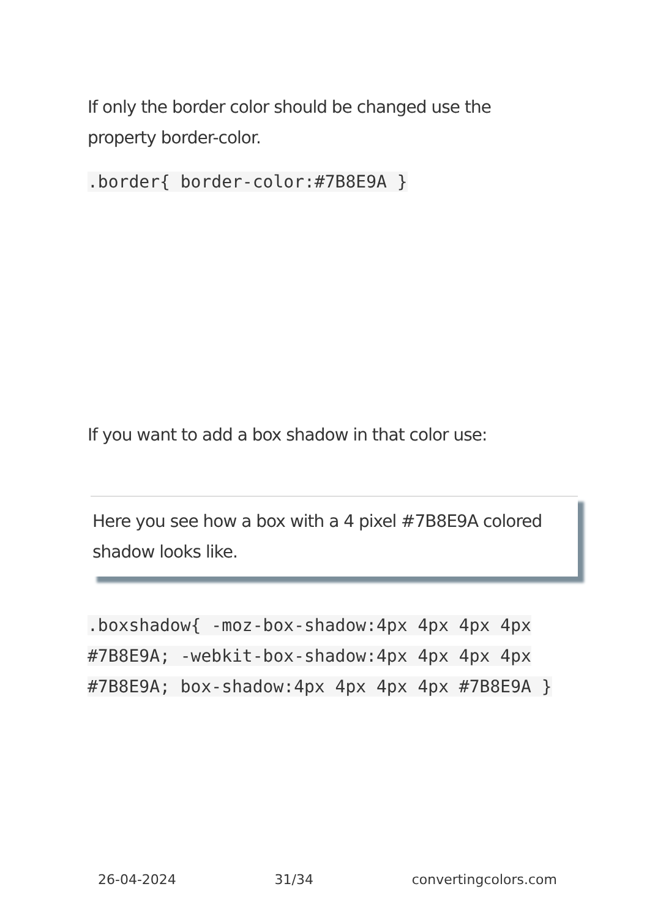If only the border color should be changed use the property border-color.
.border{ border-color:#7B8E9A }
If you want to add a box shadow in that color use:
Here you see how a box with a 4 pixel #7B8E9A colored shadow looks like.
.boxshadow{ -moz-box-shadow:4px 4px 4px 4px #7B8E9A; -webkit-box-shadow:4px 4px 4px 4px #7B8E9A; box-shadow:4px 4px 4px 4px #7B8E9A }
26-04-2024 31/34 convertingcolors.com